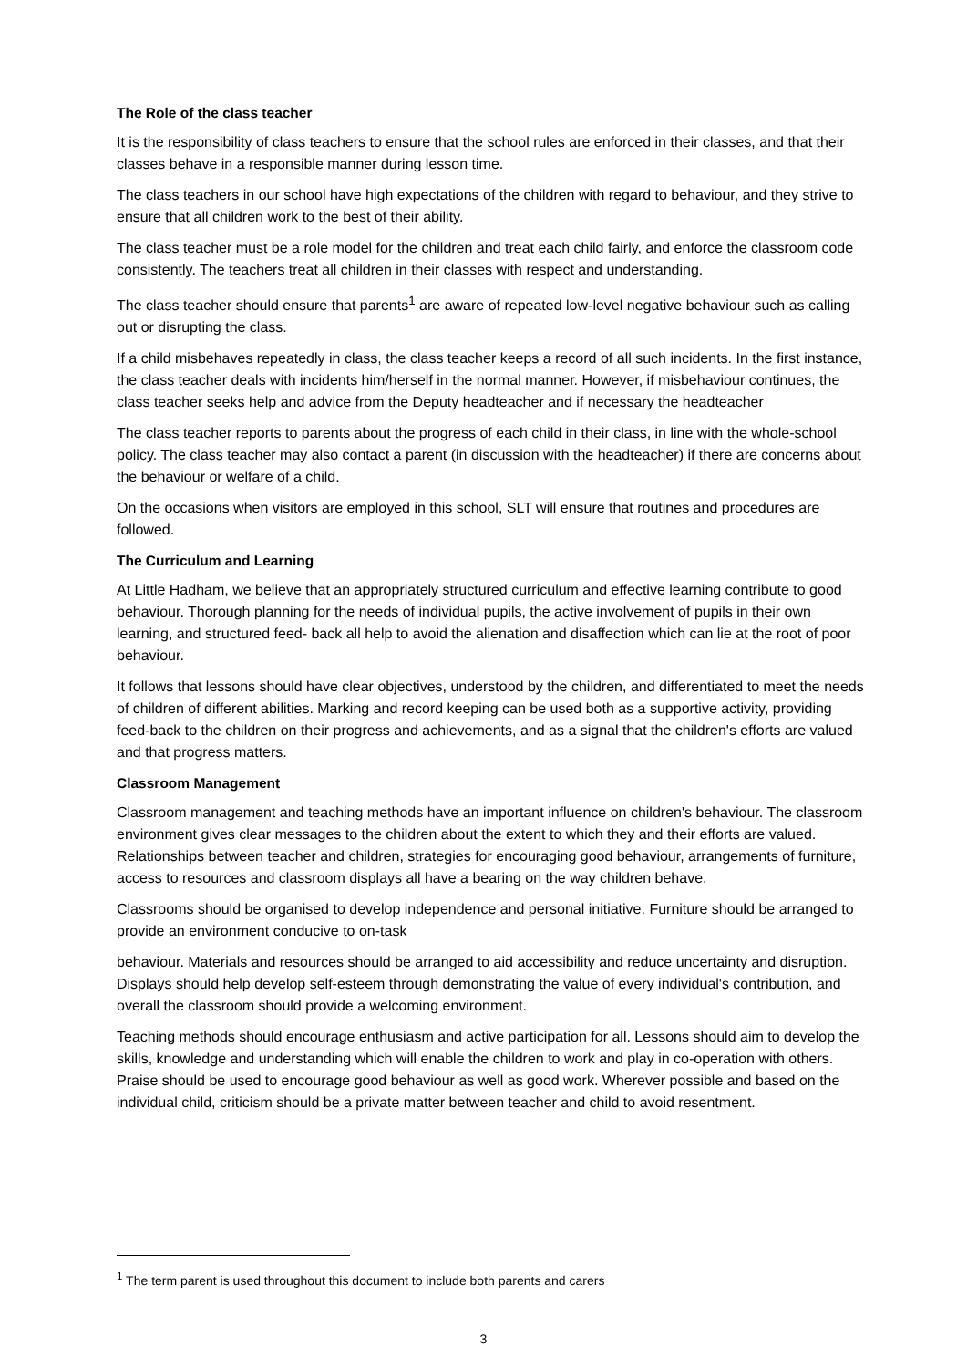The Role of the class teacher
It is the responsibility of class teachers to ensure that the school rules are enforced in their classes, and that their classes behave in a responsible manner during lesson time.
The class teachers in our school have high expectations of the children with regard to behaviour, and they strive to ensure that all children work to the best of their ability.
The class teacher must be a role model for the children and treat each child fairly, and enforce the classroom code consistently. The teachers treat all children in their classes with respect and understanding.
The class teacher should ensure that parents<sup>1</sup> are aware of repeated low-level negative behaviour such as calling out or disrupting the class.
If a child misbehaves repeatedly in class, the class teacher keeps a record of all such incidents. In the first instance, the class teacher deals with incidents him/herself in the normal manner. However, if misbehaviour continues, the class teacher seeks help and advice from the Deputy headteacher and if necessary the headteacher
The class teacher reports to parents about the progress of each child in their class, in line with the whole-school policy. The class teacher may also contact a parent (in discussion with the headteacher) if there are concerns about the behaviour or welfare of a child.
On the occasions when visitors are employed in this school, SLT will ensure that routines and procedures are followed.
The Curriculum and Learning
At Little Hadham, we believe that an appropriately structured curriculum and effective learning contribute to good behaviour. Thorough planning for the needs of individual pupils, the active involvement of pupils in their own learning, and structured feed- back all help to avoid the alienation and disaffection which can lie at the root of poor behaviour.
It follows that lessons should have clear objectives, understood by the children, and differentiated to meet the needs of children of different abilities. Marking and record keeping can be used both as a supportive activity, providing feed-back to the children on their progress and achievements, and as a signal that the children's efforts are valued and that progress matters.
Classroom Management
Classroom management and teaching methods have an important influence on children's behaviour. The classroom environment gives clear messages to the children about the extent to which they and their efforts are valued. Relationships between teacher and children, strategies for encouraging good behaviour, arrangements of furniture, access to resources and classroom displays all have a bearing on the way children behave.
Classrooms should be organised to develop independence and personal initiative. Furniture should be arranged to provide an environment conducive to on-task
behaviour. Materials and resources should be arranged to aid accessibility and reduce uncertainty and disruption. Displays should help develop self-esteem through demonstrating the value of every individual's contribution, and overall the classroom should provide a welcoming environment.
Teaching methods should encourage enthusiasm and active participation for all. Lessons should aim to develop the skills, knowledge and understanding which will enable the children to work and play in co-operation with others. Praise should be used to encourage good behaviour as well as good work. Wherever possible and based on the individual child, criticism should be a private matter between teacher and child to avoid resentment.
<sup>1</sup> The term parent is used throughout this document to include both parents and carers
3